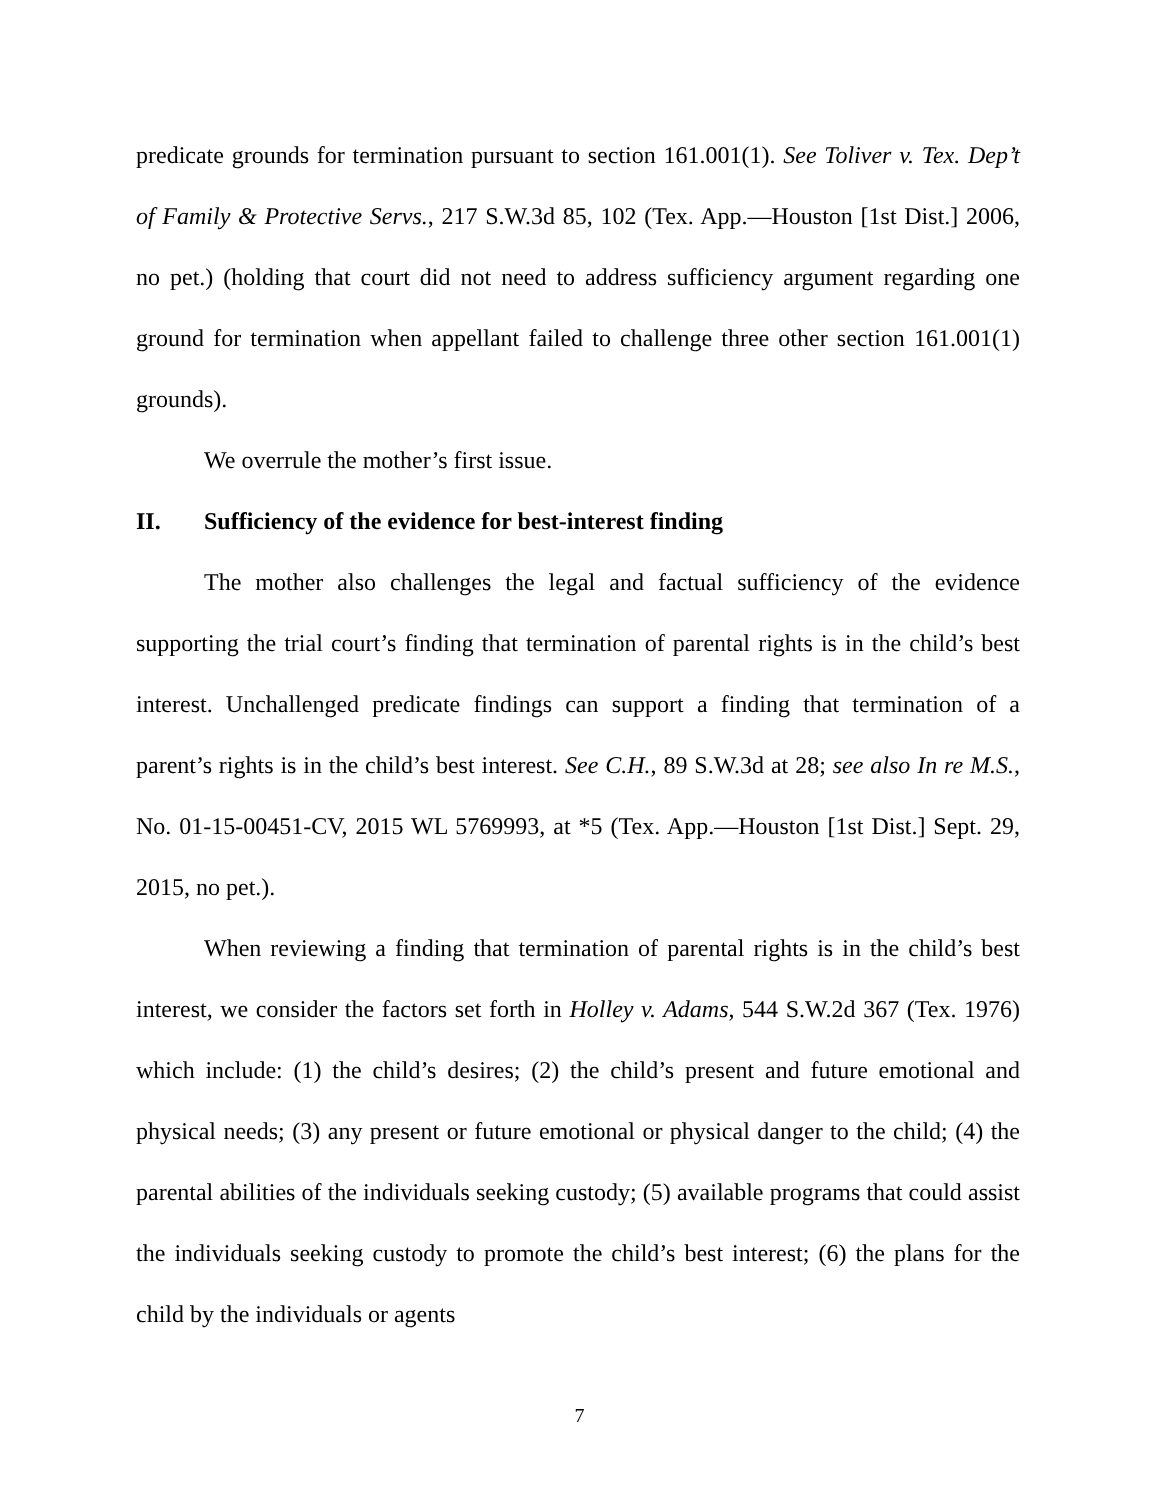predicate grounds for termination pursuant to section 161.001(1). See Toliver v. Tex. Dep’t of Family & Protective Servs., 217 S.W.3d 85, 102 (Tex. App.—Houston [1st Dist.] 2006, no pet.) (holding that court did not need to address sufficiency argument regarding one ground for termination when appellant failed to challenge three other section 161.001(1) grounds).
We overrule the mother’s first issue.
II. Sufficiency of the evidence for best-interest finding
The mother also challenges the legal and factual sufficiency of the evidence supporting the trial court’s finding that termination of parental rights is in the child’s best interest. Unchallenged predicate findings can support a finding that termination of a parent’s rights is in the child’s best interest. See C.H., 89 S.W.3d at 28; see also In re M.S., No. 01-15-00451-CV, 2015 WL 5769993, at *5 (Tex. App.—Houston [1st Dist.] Sept. 29, 2015, no pet.).
When reviewing a finding that termination of parental rights is in the child’s best interest, we consider the factors set forth in Holley v. Adams, 544 S.W.2d 367 (Tex. 1976) which include: (1) the child’s desires; (2) the child’s present and future emotional and physical needs; (3) any present or future emotional or physical danger to the child; (4) the parental abilities of the individuals seeking custody; (5) available programs that could assist the individuals seeking custody to promote the child’s best interest; (6) the plans for the child by the individuals or agents
7